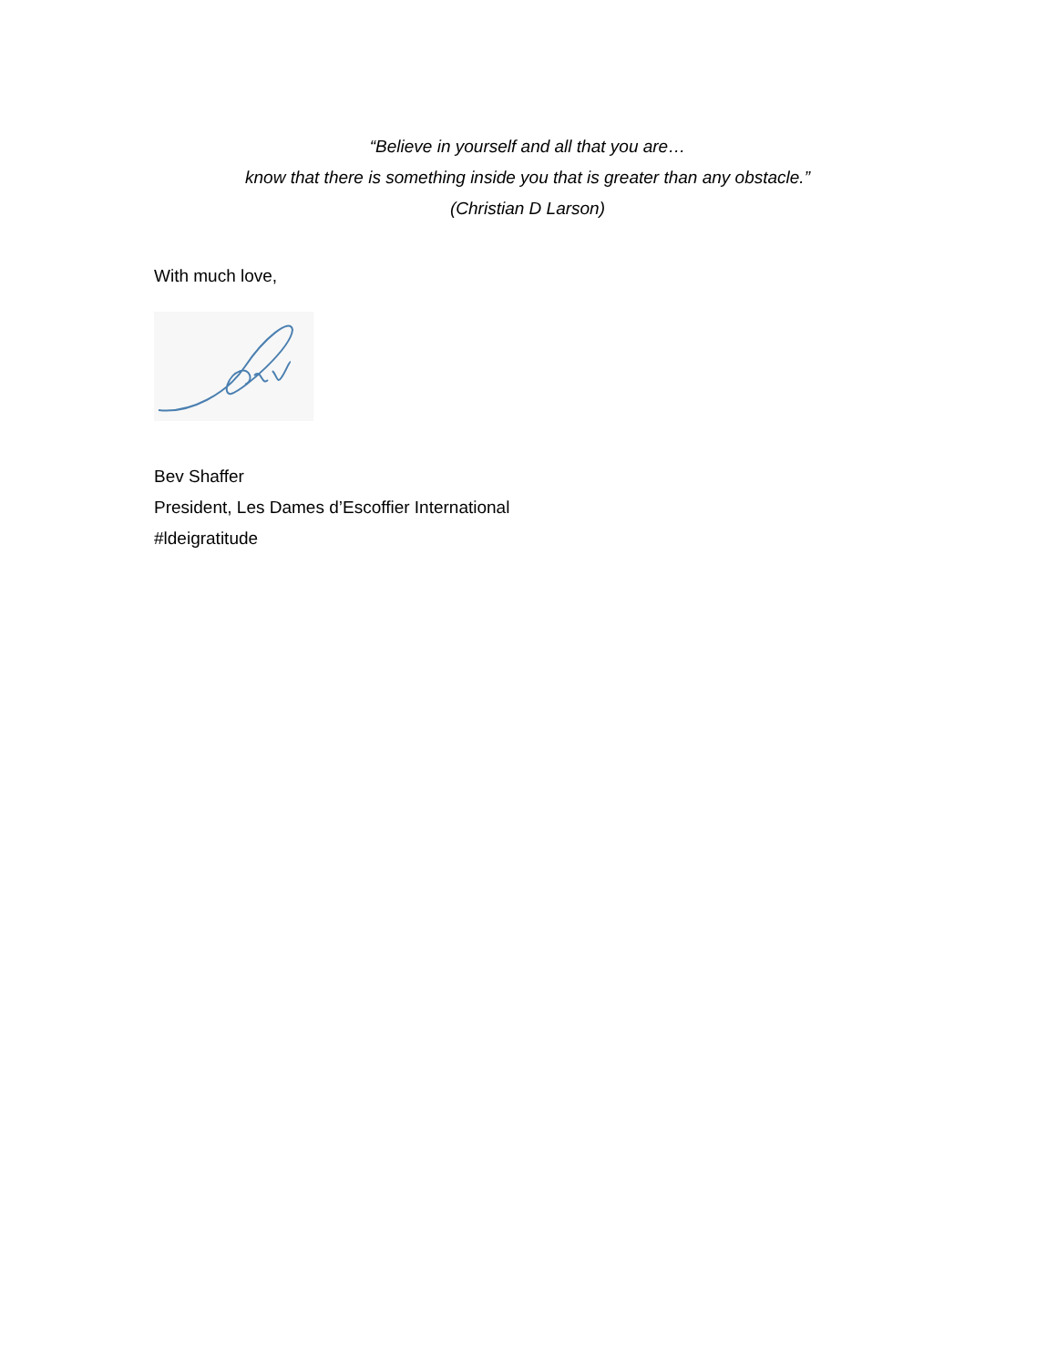“Believe in yourself and all that you are…
know that there is something inside you that is greater than any obstacle.”
(Christian D Larson)
With much love,
Bev Shaffer
President, Les Dames d’Escoffier International
#ldeigratitude